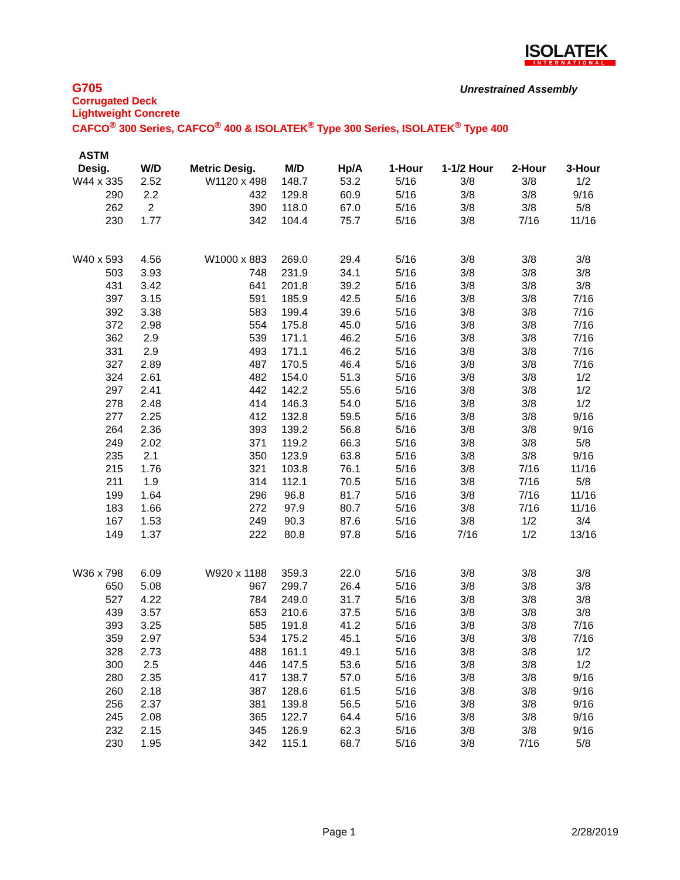ISOLATEK
INTERNATIONAL
G705
Unrestrained Assembly
Corrugated Deck
Lightweight Concrete
CAFCO<sup>®</sup> 300 Series, CAFCO<sup>®</sup> 400 & ISOLATEK<sup>®</sup> Type 300 Series, ISOLATEK<sup>®</sup> Type 400
| ASTM | | | | | | | | |
| --- | --- | --- | --- | --- | --- | --- | --- | --- |
| Desig. | W/D | Metric Desig. | M/D | Hp/A | 1-Hour | 1-1/2 Hour | 2-Hour | 3-Hour |
| W44 x 335 | 2.52 | W1120 x 498 | 148.7 | 53.2 | 5/16 | 3/8 | 3/8 | 1/2 |
| 290 | 2.2 | 432 | 129.8 | 60.9 | 5/16 | 3/8 | 3/8 | 9/16 |
| 262 | 2 | 390 | 118.0 | 67.0 | 5/16 | 3/8 | 3/8 | 5/8 |
| 230 | 1.77 | 342 | 104.4 | 75.7 | 5/16 | 3/8 | 7/16 | 11/16 |
| W40 x 593 | 4.56 | W1000 x 883 | 269.0 | 29.4 | 5/16 | 3/8 | 3/8 | 3/8 |
| 503 | 3.93 | 748 | 231.9 | 34.1 | 5/16 | 3/8 | 3/8 | 3/8 |
| 431 | 3.42 | 641 | 201.8 | 39.2 | 5/16 | 3/8 | 3/8 | 3/8 |
| 397 | 3.15 | 591 | 185.9 | 42.5 | 5/16 | 3/8 | 3/8 | 7/16 |
| 392 | 3.38 | 583 | 199.4 | 39.6 | 5/16 | 3/8 | 3/8 | 7/16 |
| 372 | 2.98 | 554 | 175.8 | 45.0 | 5/16 | 3/8 | 3/8 | 7/16 |
| 362 | 2.9 | 539 | 171.1 | 46.2 | 5/16 | 3/8 | 3/8 | 7/16 |
| 331 | 2.9 | 493 | 171.1 | 46.2 | 5/16 | 3/8 | 3/8 | 7/16 |
| 327 | 2.89 | 487 | 170.5 | 46.4 | 5/16 | 3/8 | 3/8 | 7/16 |
| 324 | 2.61 | 482 | 154.0 | 51.3 | 5/16 | 3/8 | 3/8 | 1/2 |
| 297 | 2.41 | 442 | 142.2 | 55.6 | 5/16 | 3/8 | 3/8 | 1/2 |
| 278 | 2.48 | 414 | 146.3 | 54.0 | 5/16 | 3/8 | 3/8 | 1/2 |
| 277 | 2.25 | 412 | 132.8 | 59.5 | 5/16 | 3/8 | 3/8 | 9/16 |
| 264 | 2.36 | 393 | 139.2 | 56.8 | 5/16 | 3/8 | 3/8 | 9/16 |
| 249 | 2.02 | 371 | 119.2 | 66.3 | 5/16 | 3/8 | 3/8 | 5/8 |
| 235 | 2.1 | 350 | 123.9 | 63.8 | 5/16 | 3/8 | 3/8 | 9/16 |
| 215 | 1.76 | 321 | 103.8 | 76.1 | 5/16 | 3/8 | 7/16 | 11/16 |
| 211 | 1.9 | 314 | 112.1 | 70.5 | 5/16 | 3/8 | 7/16 | 5/8 |
| 199 | 1.64 | 296 | 96.8 | 81.7 | 5/16 | 3/8 | 7/16 | 11/16 |
| 183 | 1.66 | 272 | 97.9 | 80.7 | 5/16 | 3/8 | 7/16 | 11/16 |
| 167 | 1.53 | 249 | 90.3 | 87.6 | 5/16 | 3/8 | 1/2 | 3/4 |
| 149 | 1.37 | 222 | 80.8 | 97.8 | 5/16 | 7/16 | 1/2 | 13/16 |
| W36 x 798 | 6.09 | W920 x 1188 | 359.3 | 22.0 | 5/16 | 3/8 | 3/8 | 3/8 |
| 650 | 5.08 | 967 | 299.7 | 26.4 | 5/16 | 3/8 | 3/8 | 3/8 |
| 527 | 4.22 | 784 | 249.0 | 31.7 | 5/16 | 3/8 | 3/8 | 3/8 |
| 439 | 3.57 | 653 | 210.6 | 37.5 | 5/16 | 3/8 | 3/8 | 3/8 |
| 393 | 3.25 | 585 | 191.8 | 41.2 | 5/16 | 3/8 | 3/8 | 7/16 |
| 359 | 2.97 | 534 | 175.2 | 45.1 | 5/16 | 3/8 | 3/8 | 7/16 |
| 328 | 2.73 | 488 | 161.1 | 49.1 | 5/16 | 3/8 | 3/8 | 1/2 |
| 300 | 2.5 | 446 | 147.5 | 53.6 | 5/16 | 3/8 | 3/8 | 1/2 |
| 280 | 2.35 | 417 | 138.7 | 57.0 | 5/16 | 3/8 | 3/8 | 9/16 |
| 260 | 2.18 | 387 | 128.6 | 61.5 | 5/16 | 3/8 | 3/8 | 9/16 |
| 256 | 2.37 | 381 | 139.8 | 56.5 | 5/16 | 3/8 | 3/8 | 9/16 |
| 245 | 2.08 | 365 | 122.7 | 64.4 | 5/16 | 3/8 | 3/8 | 9/16 |
| 232 | 2.15 | 345 | 126.9 | 62.3 | 5/16 | 3/8 | 3/8 | 9/16 |
| 230 | 1.95 | 342 | 115.1 | 68.7 | 5/16 | 3/8 | 7/16 | 5/8 |
Page 1 2/28/2019